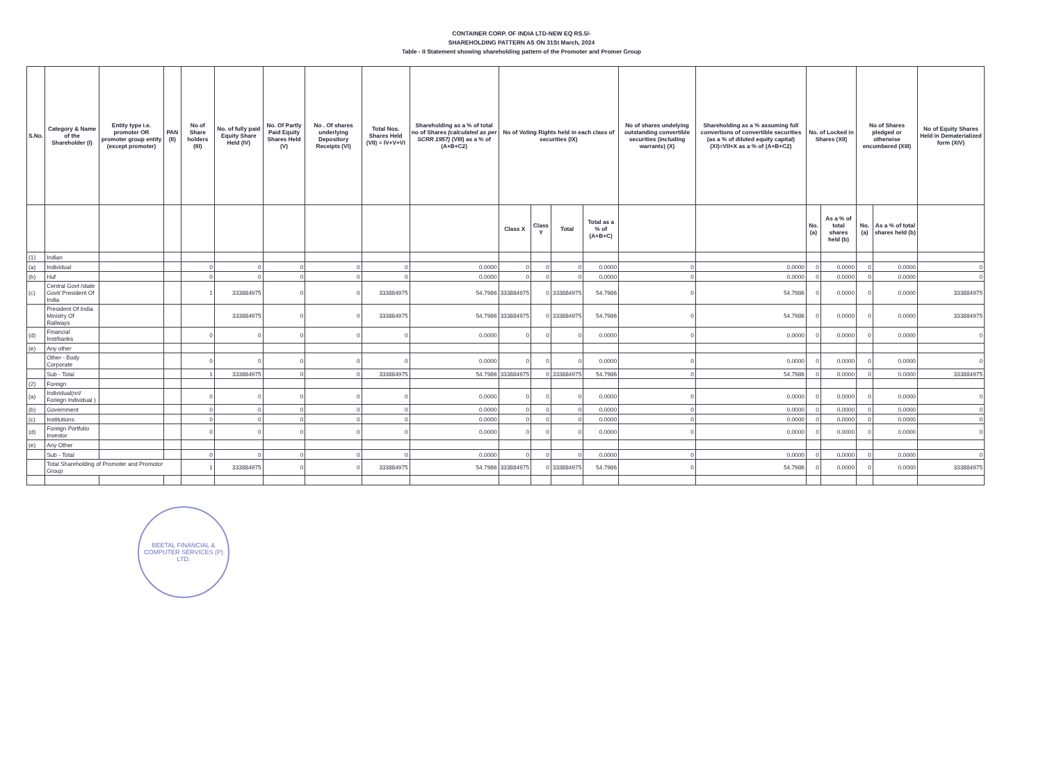CONTAINER CORP. OF INDIA LTD-NEW EQ RS.5/-
SHAREHOLDING PATTERN AS ON 31St March, 2024
Table - II Statement showing shareholding pattern of the Promoter and Promer Group
| S.No. | Category & Name of the Shareholder (I) | Entity type i.e. promoter OR promoter group entity (except promoter) | PAN (II) | No of Share holders (III) | No. of fully paid Equity Share Held (IV) | No. Of Partly Paid Equity Shares Held (V) | No . Of shares underlying Depository Receipts (VI) | Total Nos. Shares Held (VII) = IV+V+VI | Shareholding as a % of total no of Shares (calculated as per SCRR 1957) (VIII) as a % of (A+B+C2) | No of Voting Rights held in each class of securities (IX) | | | | No of shares undelying outstanding convertible securities (including warrants) (X) | Shareholding as a % assuming full convertions of convertible securities (as a % of diluted equity capital) (XI)=VII+X as a % of (A+B+C2) | No. of Locked in Shares (XII) | | No of Shares pledged or otherwise encumbered (XIII) | | No of Equity Shares Held in Dematerialized form (XIV) |
| --- | --- | --- | --- | --- | --- | --- | --- | --- | --- | --- | --- | --- | --- | --- | --- | --- | --- | --- | --- | --- |
| | | | | | | | | | | Class X | Class Y | Total | Total as a % of (A+B+C) | | | No. (a) | As a % of total shares held (b) | No. (a) | As a % of total shares held (b) | |
| (1) | Indian | | | | | | | | | | | | | | | | | | | |
| (a) | Individual | | | 0 | 0 | 0 | 0 | 0 | 0.0000 | 0 | 0 | 0 | 0.0000 | 0 | 0.0000 | 0 | 0.0000 | 0 | 0.0000 | 0 |
| (b) | Huf | | | 0 | 0 | 0 | 0 | 0 | 0.0000 | 0 | 0 | 0 | 0.0000 | 0 | 0.0000 | 0 | 0.0000 | 0 | 0.0000 | 0 |
| (c) | Central Govt /state Govt/ President Of India | | | 1 | 333884975 | 0 | 0 | 333884975 | 54.7986 | 333884975 | 0 | 333884975 | 54.7986 | 0 | 54.7986 | 0 | 0.0000 | 0 | 0.0000 | 333884975 |
| | President Of India Ministry Of Railways | | | | 333884975 | 0 | 0 | 333884975 | 54.7986 | 333884975 | 0 | 333884975 | 54.7986 | 0 | 54.7986 | 0 | 0.0000 | 0 | 0.0000 | 333884975 |
| (d) | Financial Inst/banks | | | 0 | 0 | 0 | 0 | 0 | 0.0000 | 0 | 0 | 0 | 0.0000 | 0 | 0.0000 | 0 | 0.0000 | 0 | 0.0000 | 0 |
| (e) | Any other | | | | | | | | | | | | | | | | | | | |
| | Other - Body Corporate | | | 0 | 0 | 0 | 0 | 0 | 0.0000 | 0 | 0 | 0 | 0.0000 | 0 | 0.0000 | 0 | 0.0000 | 0 | 0.0000 | 0 |
| | Sub - Total | | | 1 | 333884975 | 0 | 0 | 333884975 | 54.7986 | 333884975 | 0 | 333884975 | 54.7986 | 0 | 54.7986 | 0 | 0.0000 | 0 | 0.0000 | 333884975 |
| (2) | Foreign | | | | | | | | | | | | | | | | | | | |
| (a) | Individual(nri/ Foriegn Individual ) | | | 0 | 0 | 0 | 0 | 0 | 0.0000 | 0 | 0 | 0 | 0.0000 | 0 | 0.0000 | 0 | 0.0000 | 0 | 0.0000 | 0 |
| (b) | Government | | | 0 | 0 | 0 | 0 | 0 | 0.0000 | 0 | 0 | 0 | 0.0000 | 0 | 0.0000 | 0 | 0.0000 | 0 | 0.0000 | 0 |
| (c) | Institutions | | | 0 | 0 | 0 | 0 | 0 | 0.0000 | 0 | 0 | 0 | 0.0000 | 0 | 0.0000 | 0 | 0.0000 | 0 | 0.0000 | 0 |
| (d) | Foreign Portfolio Investor | | | 0 | 0 | 0 | 0 | 0 | 0.0000 | 0 | 0 | 0 | 0.0000 | 0 | 0.0000 | 0 | 0.0000 | 0 | 0.0000 | 0 |
| (e) | Any Other | | | | | | | | | | | | | | | | | | | |
| | Sub - Total | | | 0 | 0 | 0 | 0 | 0 | 0.0000 | 0 | 0 | 0 | 0.0000 | 0 | 0.0000 | 0 | 0.0000 | 0 | 0.0000 | 0 |
| | Total Shareholding of Promoter and Promotor Group | | | 1 | 333884975 | 0 | 0 | 333884975 | 54.7986 | 333884975 | 0 | 333884975 | 54.7986 | 0 | 54.7986 | 0 | 0.0000 | 0 | 0.0000 | 333884975 |
BEETAL FINANCIAL & COMPUTER SERVICES (P) LTD.